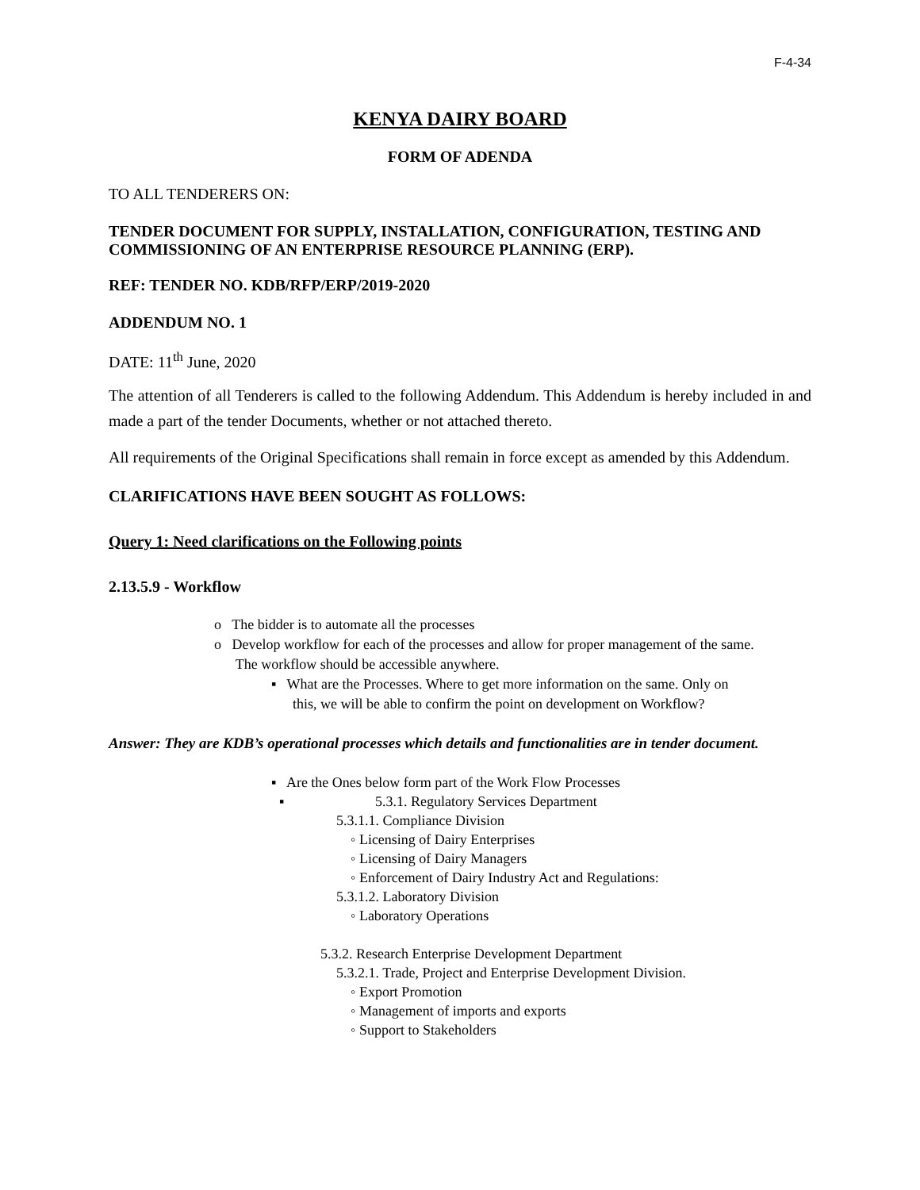F-4-34
KENYA DAIRY BOARD
FORM OF ADENDA
TO ALL TENDERERS ON:
TENDER DOCUMENT FOR SUPPLY, INSTALLATION, CONFIGURATION, TESTING AND COMMISSIONING OF AN ENTERPRISE RESOURCE PLANNING (ERP).
REF: TENDER NO. KDB/RFP/ERP/2019-2020
ADDENDUM NO. 1
DATE: 11<sup>th</sup> June, 2020
The attention of all Tenderers is called to the following Addendum. This Addendum is hereby included in and made a part of the tender Documents, whether or not attached thereto.
All requirements of the Original Specifications shall remain in force except as amended by this Addendum.
CLARIFICATIONS HAVE BEEN SOUGHT AS FOLLOWS:
Query 1: Need clarifications on the Following points
2.13.5.9 - Workflow
o The bidder is to automate all the processes
o Develop workflow for each of the processes and allow for proper management of the same.
The workflow should be accessible anywhere.
▪ What are the Processes. Where to get more information on the same. Only on
this, we will be able to confirm the point on development on Workflow?
Answer: They are KDB’s operational processes which details and functionalities are in tender document.
▪ Are the Ones below form part of the Work Flow Processes
▪ 5.3.1. Regulatory Services Department
5.3.1.1. Compliance Division
◦ Licensing of Dairy Enterprises
◦ Licensing of Dairy Managers
◦ Enforcement of Dairy Industry Act and Regulations:
5.3.1.2. Laboratory Division
◦ Laboratory Operations
5.3.2. Research Enterprise Development Department
5.3.2.1. Trade, Project and Enterprise Development Division.
◦ Export Promotion
◦ Management of imports and exports
◦ Support to Stakeholders